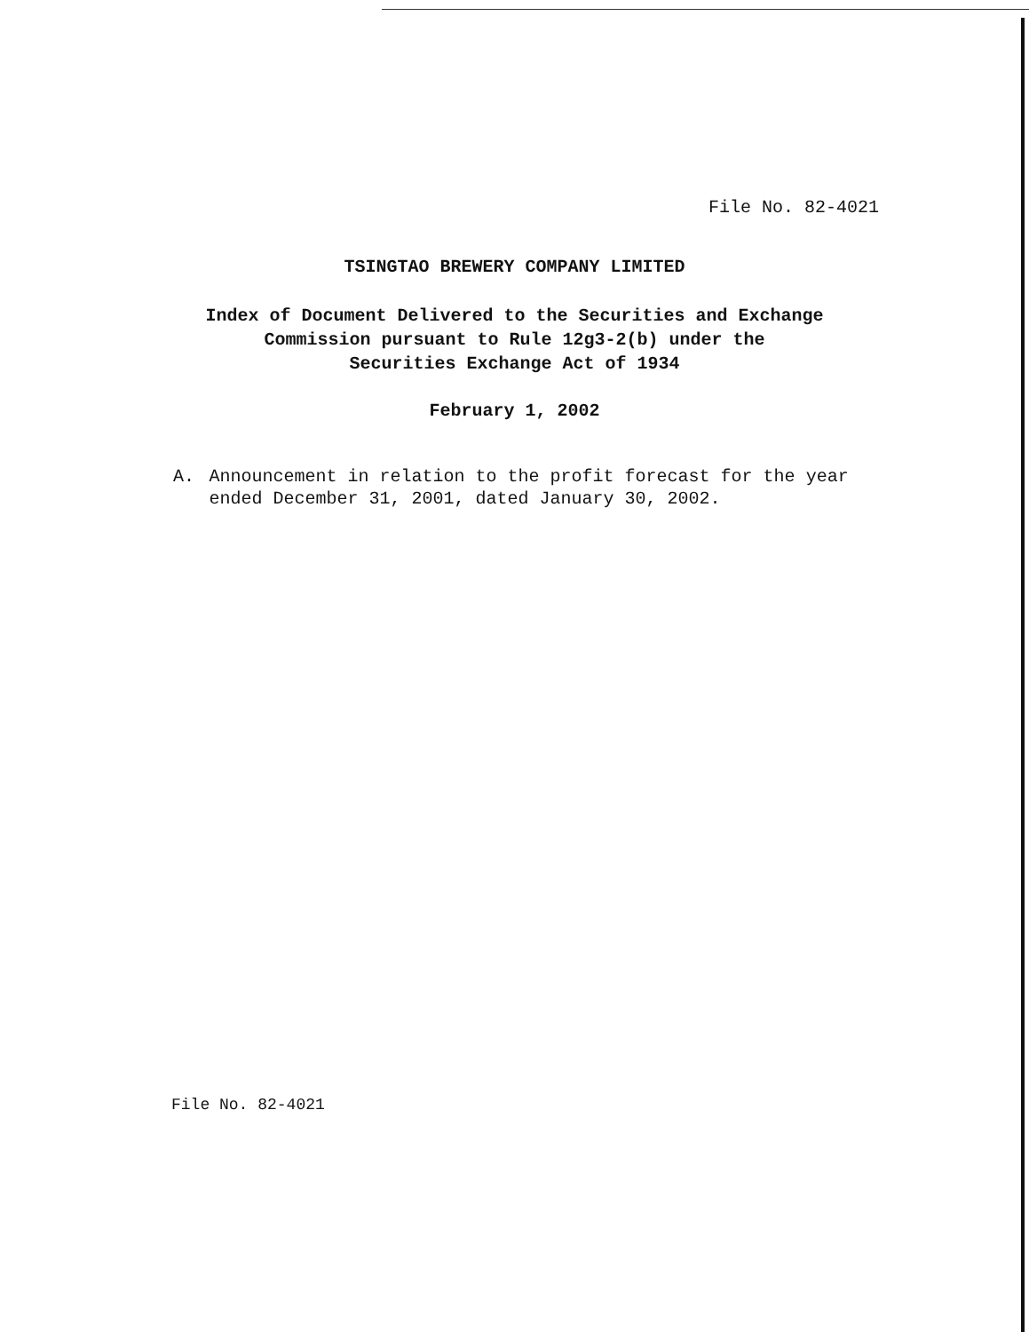File No. 82-4021
TSINGTAO BREWERY COMPANY LIMITED
Index of Document Delivered to the Securities and Exchange
Commission pursuant to Rule 12g3-2(b) under the
Securities Exchange Act of 1934
February 1, 2002
A. Announcement in relation to the profit forecast for the year ended December 31, 2001, dated January 30, 2002.
File No. 82-4021